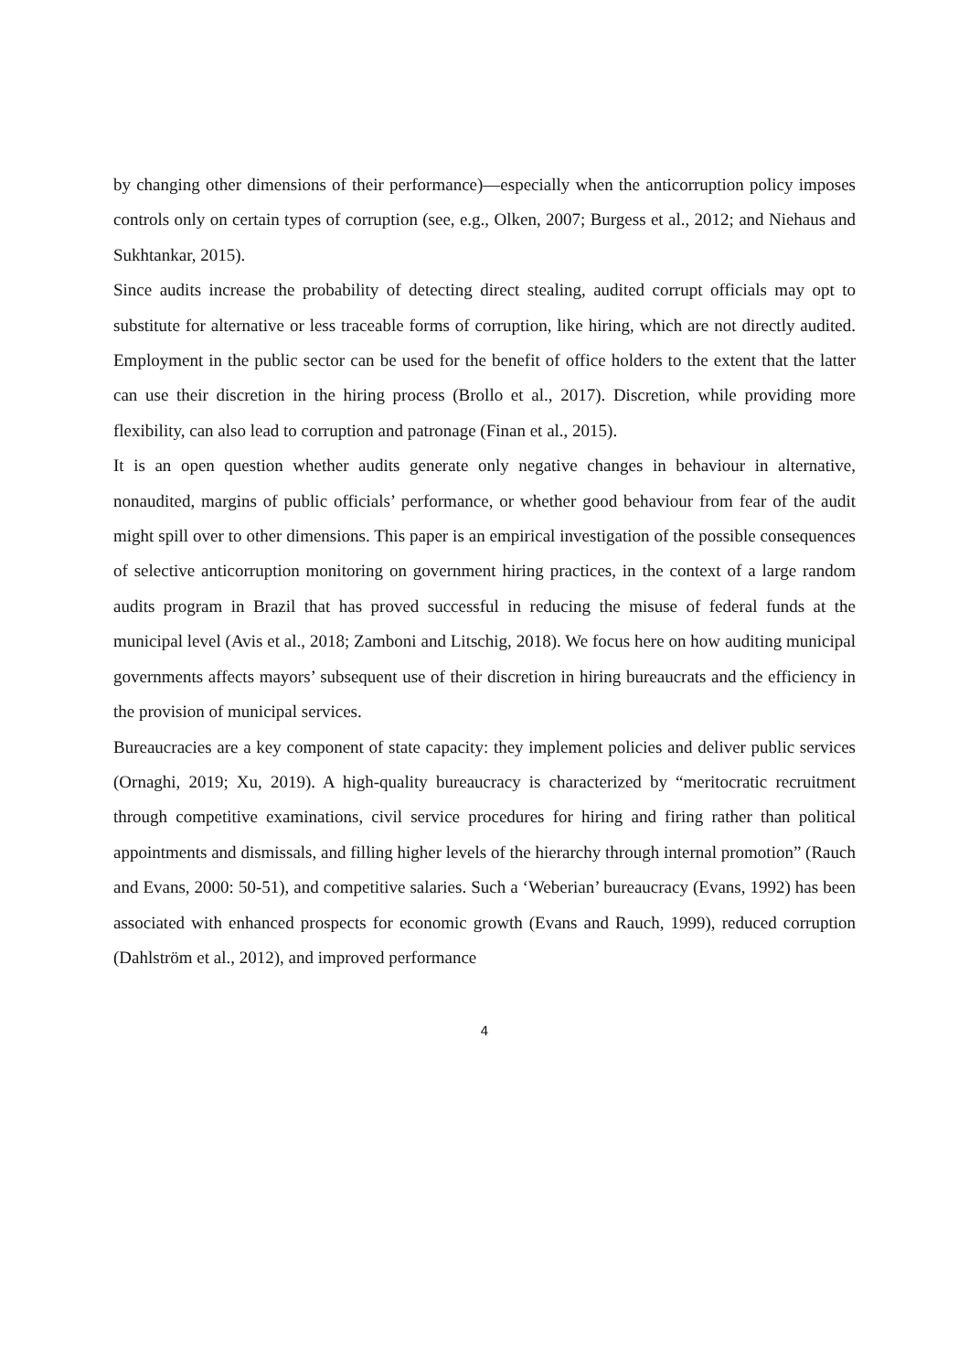by changing other dimensions of their performance)—especially when the anticorruption policy imposes controls only on certain types of corruption (see, e.g., Olken, 2007; Burgess et al., 2012; and Niehaus and Sukhtankar, 2015).
Since audits increase the probability of detecting direct stealing, audited corrupt officials may opt to substitute for alternative or less traceable forms of corruption, like hiring, which are not directly audited. Employment in the public sector can be used for the benefit of office holders to the extent that the latter can use their discretion in the hiring process (Brollo et al., 2017). Discretion, while providing more flexibility, can also lead to corruption and patronage (Finan et al., 2015).
It is an open question whether audits generate only negative changes in behaviour in alternative, nonaudited, margins of public officials’ performance, or whether good behaviour from fear of the audit might spill over to other dimensions. This paper is an empirical investigation of the possible consequences of selective anticorruption monitoring on government hiring practices, in the context of a large random audits program in Brazil that has proved successful in reducing the misuse of federal funds at the municipal level (Avis et al., 2018; Zamboni and Litschig, 2018). We focus here on how auditing municipal governments affects mayors’ subsequent use of their discretion in hiring bureaucrats and the efficiency in the provision of municipal services.
Bureaucracies are a key component of state capacity: they implement policies and deliver public services (Ornaghi, 2019; Xu, 2019). A high-quality bureaucracy is characterized by “meritocratic recruitment through competitive examinations, civil service procedures for hiring and firing rather than political appointments and dismissals, and filling higher levels of the hierarchy through internal promotion” (Rauch and Evans, 2000: 50-51), and competitive salaries. Such a ‘Weberian’ bureaucracy (Evans, 1992) has been associated with enhanced prospects for economic growth (Evans and Rauch, 1999), reduced corruption (Dahlström et al., 2012), and improved performance
4